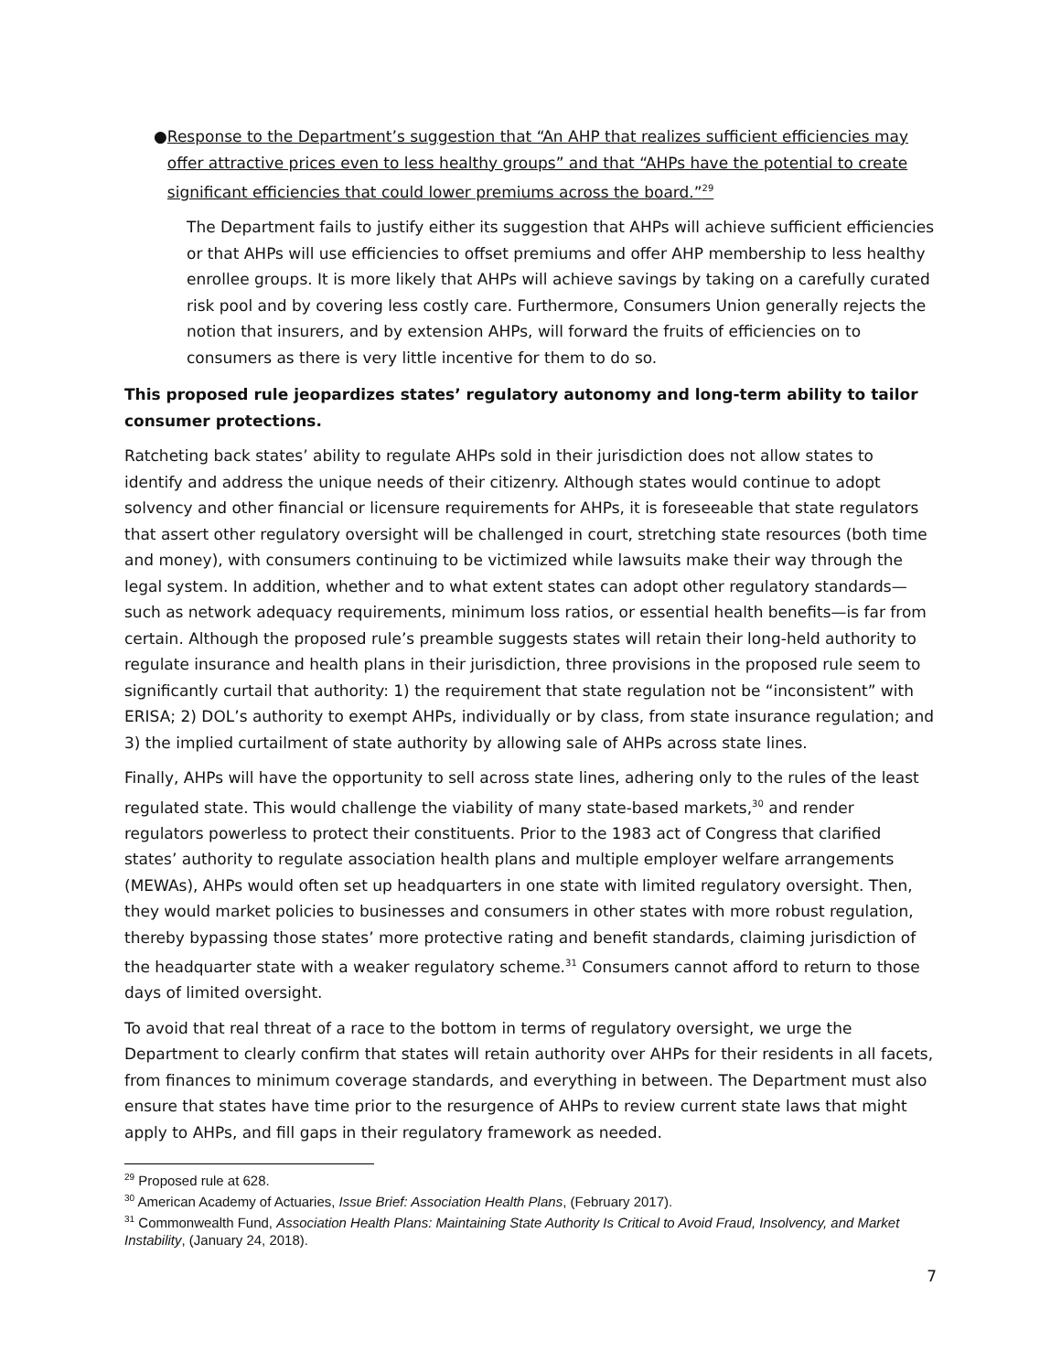● Response to the Department’s suggestion that “An AHP that realizes sufficient efficiencies may offer attractive prices even to less healthy groups” and that “AHPs have the potential to create significant efficiencies that could lower premiums across the board.”<sup>29</sup>
The Department fails to justify either its suggestion that AHPs will achieve sufficient efficiencies or that AHPs will use efficiencies to offset premiums and offer AHP membership to less healthy enrollee groups. It is more likely that AHPs will achieve savings by taking on a carefully curated risk pool and by covering less costly care. Furthermore, Consumers Union generally rejects the notion that insurers, and by extension AHPs, will forward the fruits of efficiencies on to consumers as there is very little incentive for them to do so.
This proposed rule jeopardizes states’ regulatory autonomy and long-term ability to tailor consumer protections.
Ratcheting back states’ ability to regulate AHPs sold in their jurisdiction does not allow states to identify and address the unique needs of their citizenry. Although states would continue to adopt solvency and other financial or licensure requirements for AHPs, it is foreseeable that state regulators that assert other regulatory oversight will be challenged in court, stretching state resources (both time and money), with consumers continuing to be victimized while lawsuits make their way through the legal system. In addition, whether and to what extent states can adopt other regulatory standards—such as network adequacy requirements, minimum loss ratios, or essential health benefits—is far from certain. Although the proposed rule’s preamble suggests states will retain their long-held authority to regulate insurance and health plans in their jurisdiction, three provisions in the proposed rule seem to significantly curtail that authority: 1) the requirement that state regulation not be “inconsistent” with ERISA; 2) DOL’s authority to exempt AHPs, individually or by class, from state insurance regulation; and 3) the implied curtailment of state authority by allowing sale of AHPs across state lines.
Finally, AHPs will have the opportunity to sell across state lines, adhering only to the rules of the least regulated state. This would challenge the viability of many state-based markets,<sup>30</sup> and render regulators powerless to protect their constituents. Prior to the 1983 act of Congress that clarified states’ authority to regulate association health plans and multiple employer welfare arrangements (MEWAs), AHPs would often set up headquarters in one state with limited regulatory oversight. Then, they would market policies to businesses and consumers in other states with more robust regulation, thereby bypassing those states’ more protective rating and benefit standards, claiming jurisdiction of the headquarter state with a weaker regulatory scheme.<sup>31</sup> Consumers cannot afford to return to those days of limited oversight.
To avoid that real threat of a race to the bottom in terms of regulatory oversight, we urge the Department to clearly confirm that states will retain authority over AHPs for their residents in all facets, from finances to minimum coverage standards, and everything in between. The Department must also ensure that states have time prior to the resurgence of AHPs to review current state laws that might apply to AHPs, and fill gaps in their regulatory framework as needed.
<sup>29</sup> Proposed rule at 628.
<sup>30</sup> American Academy of Actuaries, Issue Brief: Association Health Plans, (February 2017).
<sup>31</sup> Commonwealth Fund, Association Health Plans: Maintaining State Authority Is Critical to Avoid Fraud, Insolvency, and Market Instability, (January 24, 2018).
7